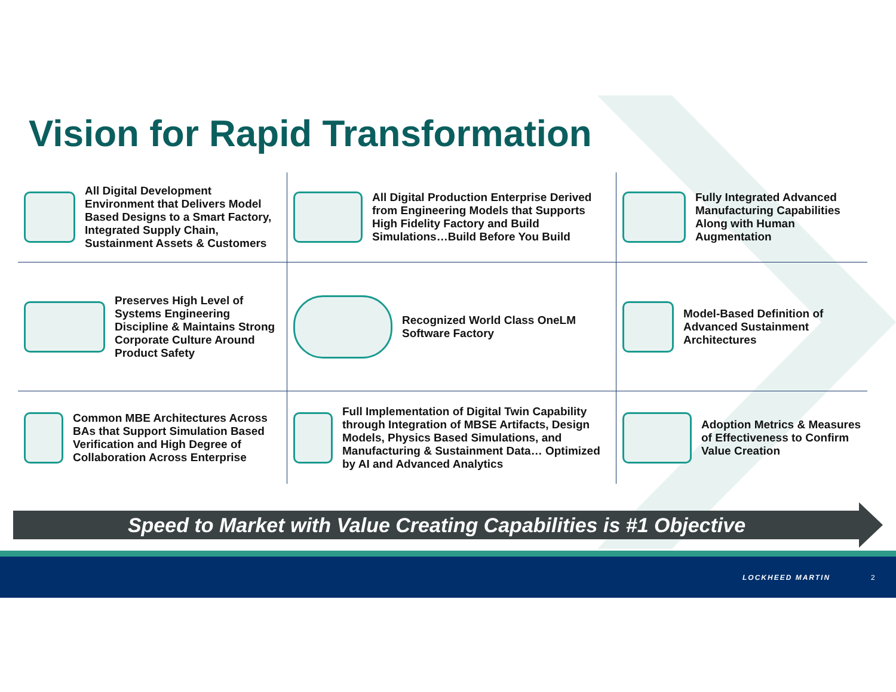Vision for Rapid Transformation
All Digital Development Environment that Delivers Model Based Designs to a Smart Factory, Integrated Supply Chain, Sustainment Assets & Customers
All Digital Production Enterprise Derived from Engineering Models that Supports High Fidelity Factory and Build Simulations…Build Before You Build
Fully Integrated Advanced Manufacturing Capabilities Along with Human Augmentation
Preserves High Level of Systems Engineering Discipline & Maintains Strong Corporate Culture Around Product Safety
Recognized World Class OneLM Software Factory
Model-Based Definition of Advanced Sustainment Architectures
Common MBE Architectures Across BAs that Support Simulation Based Verification and High Degree of Collaboration Across Enterprise
Full Implementation of Digital Twin Capability through Integration of MBSE Artifacts, Design Models, Physics Based Simulations, and Manufacturing & Sustainment Data… Optimized by AI and Advanced Analytics
Adoption Metrics & Measures of Effectiveness to Confirm Value Creation
Speed to Market with Value Creating Capabilities is #1 Objective
LOCKHEED MARTIN 2